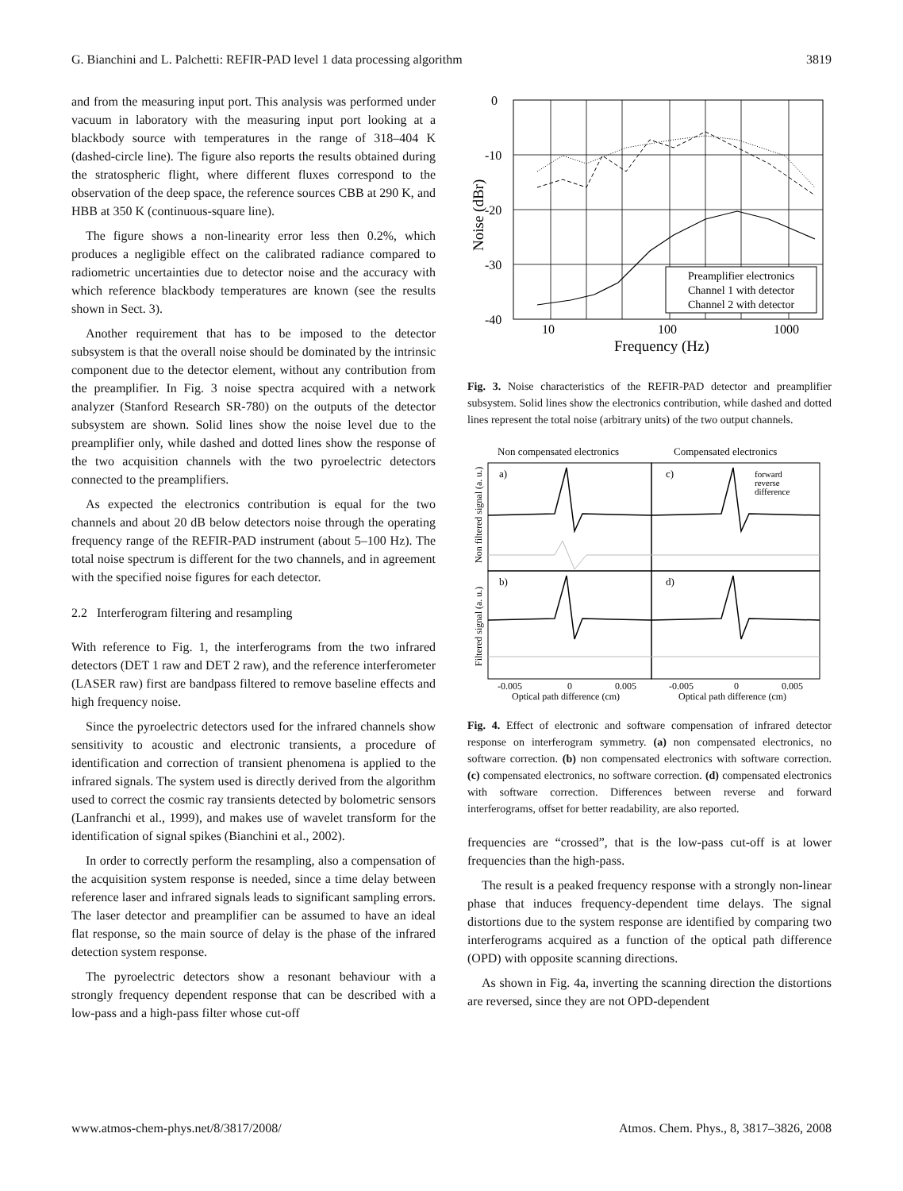G. Bianchini and L. Palchetti: REFIR-PAD level 1 data processing algorithm 3819
and from the measuring input port. This analysis was performed under vacuum in laboratory with the measuring input port looking at a blackbody source with temperatures in the range of 318–404 K (dashed-circle line). The figure also reports the results obtained during the stratospheric flight, where different fluxes correspond to the observation of the deep space, the reference sources CBB at 290 K, and HBB at 350 K (continuous-square line).
The figure shows a non-linearity error less then 0.2%, which produces a negligible effect on the calibrated radiance compared to radiometric uncertainties due to detector noise and the accuracy with which reference blackbody temperatures are known (see the results shown in Sect. 3).
Another requirement that has to be imposed to the detector subsystem is that the overall noise should be dominated by the intrinsic component due to the detector element, without any contribution from the preamplifier. In Fig. 3 noise spectra acquired with a network analyzer (Stanford Research SR-780) on the outputs of the detector subsystem are shown. Solid lines show the noise level due to the preamplifier only, while dashed and dotted lines show the response of the two acquisition channels with the two pyroelectric detectors connected to the preamplifiers.
As expected the electronics contribution is equal for the two channels and about 20 dB below detectors noise through the operating frequency range of the REFIR-PAD instrument (about 5–100 Hz). The total noise spectrum is different for the two channels, and in agreement with the specified noise figures for each detector.
2.2 Interferogram filtering and resampling
With reference to Fig. 1, the interferograms from the two infrared detectors (DET 1 raw and DET 2 raw), and the reference interferometer (LASER raw) first are bandpass filtered to remove baseline effects and high frequency noise.
Since the pyroelectric detectors used for the infrared channels show sensitivity to acoustic and electronic transients, a procedure of identification and correction of transient phenomena is applied to the infrared signals. The system used is directly derived from the algorithm used to correct the cosmic ray transients detected by bolometric sensors (Lanfranchi et al., 1999), and makes use of wavelet transform for the identification of signal spikes (Bianchini et al., 2002).
In order to correctly perform the resampling, also a compensation of the acquisition system response is needed, since a time delay between reference laser and infrared signals leads to significant sampling errors. The laser detector and preamplifier can be assumed to have an ideal flat response, so the main source of delay is the phase of the infrared detection system response.
The pyroelectric detectors show a resonant behaviour with a strongly frequency dependent response that can be described with a low-pass and a high-pass filter whose cut-off
0
-10
-20
-30
-40
10
100
1000
Frequency (Hz)
Noise (dBr)
Preamplifier electronics
Channel 1 with detector
Channel 2 with detector
Fig. 3. Noise characteristics of the REFIR-PAD detector and preamplifier subsystem. Solid lines show the electronics contribution, while dashed and dotted lines represent the total noise (arbitrary units) of the two output channels.
Non compensated electronics
Compensated electronics
a)
c)
b)
d)
forward
reverse
difference
Non filtered signal (a. u.)
Filtered signal (a. u.)
-0.005
0
0.005
-0.005
0
0.005
Optical path difference (cm)
Optical path difference (cm)
Fig. 4. Effect of electronic and software compensation of infrared detector response on interferogram symmetry. (a) non compensated electronics, no software correction. (b) non compensated electronics with software correction. (c) compensated electronics, no software correction. (d) compensated electronics with software correction. Differences between reverse and forward interferograms, offset for better readability, are also reported.
frequencies are “crossed”, that is the low-pass cut-off is at lower frequencies than the high-pass.
The result is a peaked frequency response with a strongly non-linear phase that induces frequency-dependent time delays. The signal distortions due to the system response are identified by comparing two interferograms acquired as a function of the optical path difference (OPD) with opposite scanning directions.
As shown in Fig. 4a, inverting the scanning direction the distortions are reversed, since they are not OPD-dependent
www.atmos-chem-phys.net/8/3817/2008/ Atmos. Chem. Phys., 8, 3817–3826, 2008